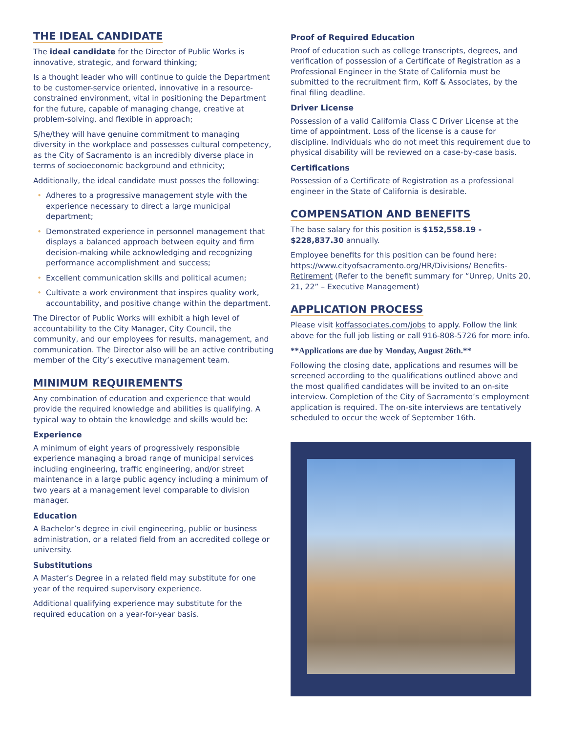THE IDEAL CANDIDATE
The ideal candidate for the Director of Public Works is innovative, strategic, and forward thinking;
Is a thought leader who will continue to guide the Department to be customer-service oriented, innovative in a resource-constrained environment, vital in positioning the Department for the future, capable of managing change, creative at problem-solving, and flexible in approach;
S/he/they will have genuine commitment to managing diversity in the workplace and possesses cultural competency, as the City of Sacramento is an incredibly diverse place in terms of socioeconomic background and ethnicity;
Additionally, the ideal candidate must posses the following:
• Adheres to a progressive management style with the experience necessary to direct a large municipal department;
• Demonstrated experience in personnel management that displays a balanced approach between equity and firm decision-making while acknowledging and recognizing performance accomplishment and success;
• Excellent communication skills and political acumen;
• Cultivate a work environment that inspires quality work, accountability, and positive change within the department.
The Director of Public Works will exhibit a high level of accountability to the City Manager, City Council, the community, and our employees for results, management, and communication. The Director also will be an active contributing member of the City’s executive management team.
MINIMUM REQUIREMENTS
Any combination of education and experience that would provide the required knowledge and abilities is qualifying. A typical way to obtain the knowledge and skills would be:
Experience
A minimum of eight years of progressively responsible experience managing a broad range of municipal services including engineering, traffic engineering, and/or street maintenance in a large public agency including a minimum of two years at a management level comparable to division manager.
Education
A Bachelor’s degree in civil engineering, public or business administration, or a related field from an accredited college or university.
Substitutions
A Master’s Degree in a related field may substitute for one year of the required supervisory experience.
Additional qualifying experience may substitute for the required education on a year-for-year basis.
Proof of Required Education
Proof of education such as college transcripts, degrees, and verification of possession of a Certificate of Registration as a Professional Engineer in the State of California must be submitted to the recruitment firm, Koff & Associates, by the final filing deadline.
Driver License
Possession of a valid California Class C Driver License at the time of appointment. Loss of the license is a cause for discipline. Individuals who do not meet this requirement due to physical disability will be reviewed on a case-by-case basis.
Certifications
Possession of a Certificate of Registration as a professional engineer in the State of California is desirable.
COMPENSATION AND BENEFITS
The base salary for this position is $152,558.19 - $228,837.30 annually.
Employee benefits for this position can be found here: https://www.cityofsacramento.org/HR/Divisions/ Benefits-Retirement (Refer to the benefit summary for “Unrep, Units 20, 21, 22” – Executive Management)
APPLICATION PROCESS
Please visit koffassociates.com/jobs to apply. Follow the link above for the full job listing or call 916-808-5726 for more info.
**Applications are due by Monday, August 26th.**
Following the closing date, applications and resumes will be screened according to the qualifications outlined above and the most qualified candidates will be invited to an on-site interview. Completion of the City of Sacramento’s employment application is required. The on-site interviews are tentatively scheduled to occur the week of September 16th.